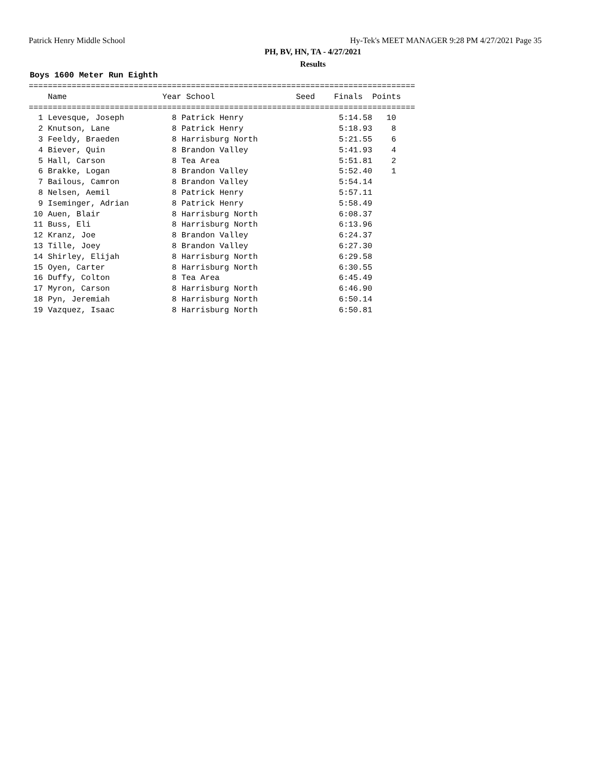Patrick Henry Middle School Hy-Tek's MEET MANAGER 9:28 PM 4/27/2021 Page 35
PH, BV, HN, TA - 4/27/2021
Results
Boys 1600 Meter Run Eighth
=================================================================================
    Name                    Year School                 Seed    Finals  Points
=================================================================================
  1 Levesque, Joseph          8 Patrick Henry                    5:14.58   10
  2 Knutson, Lane             8 Patrick Henry                    5:18.93    8
  3 Feeldy, Braeden           8 Harrisburg North                 5:21.55    6
  4 Biever, Quin              8 Brandon Valley                   5:41.93    4
  5 Hall, Carson              8 Tea Area                         5:51.81    2
  6 Brakke, Logan             8 Brandon Valley                   5:52.40    1
  7 Bailous, Camron           8 Brandon Valley                   5:54.14
  8 Nelsen, Aemil             8 Patrick Henry                    5:57.11
  9 Iseminger, Adrian         8 Patrick Henry                    5:58.49
 10 Auen, Blair               8 Harrisburg North                 6:08.37
 11 Buss, Eli                 8 Harrisburg North                 6:13.96
 12 Kranz, Joe                8 Brandon Valley                   6:24.37
 13 Tille, Joey               8 Brandon Valley                   6:27.30
 14 Shirley, Elijah           8 Harrisburg North                 6:29.58
 15 Oyen, Carter              8 Harrisburg North                 6:30.55
 16 Duffy, Colton             8 Tea Area                         6:45.49
 17 Myron, Carson             8 Harrisburg North                 6:46.90
 18 Pyn, Jeremiah             8 Harrisburg North                 6:50.14
 19 Vazquez, Isaac            8 Harrisburg North                 6:50.81